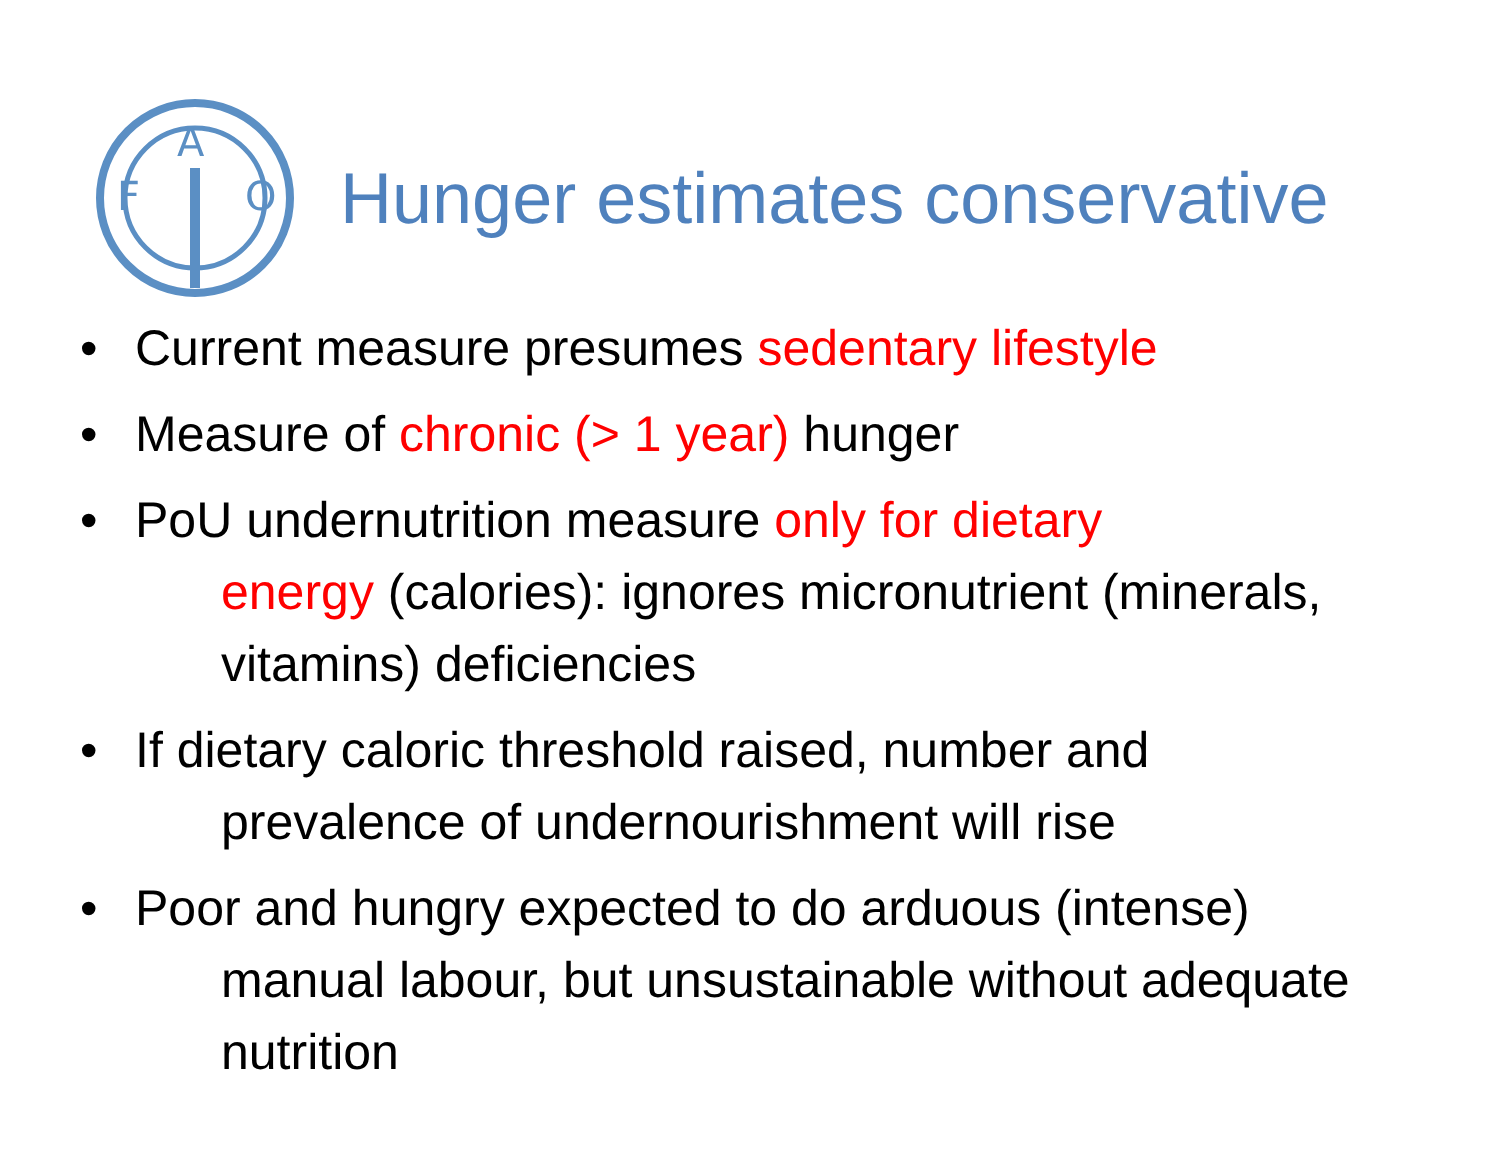F
A
O
Hunger estimates conservative
• Current measure presumes sedentary lifestyle
• Measure of chronic (> 1 year) hunger
• PoU undernutrition measure only for dietary
energy (calories): ignores micronutrient (minerals, vitamins) deficiencies
• If dietary caloric threshold raised, number and
prevalence of undernourishment will rise
• Poor and hungry expected to do arduous (intense)
manual labour, but unsustainable without adequate nutrition